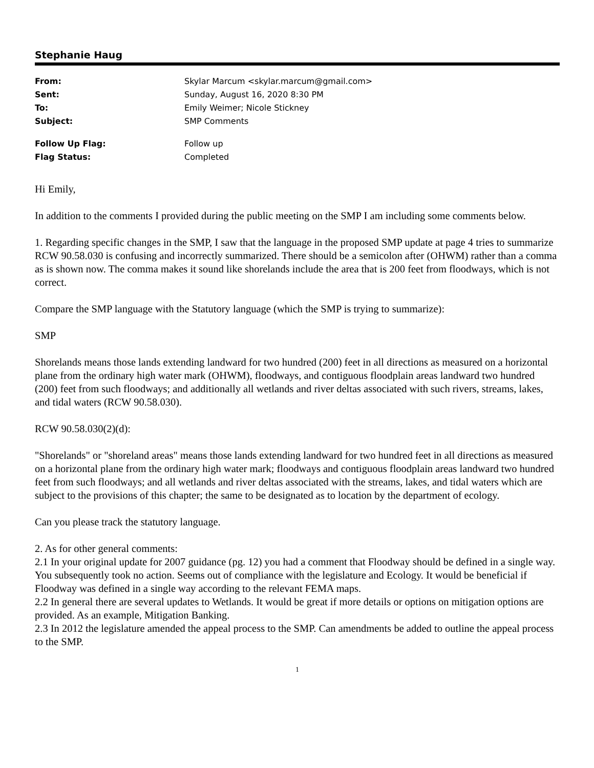Stephanie Haug
| From: | Skylar Marcum <skylar.marcum@gmail.com> |
| Sent: | Sunday, August 16, 2020 8:30 PM |
| To: | Emily Weimer; Nicole Stickney |
| Subject: | SMP Comments |
| Follow Up Flag: | Follow up |
| Flag Status: | Completed |
Hi Emily,
In addition to the comments I provided during the public meeting on the SMP I am including some comments below.
1. Regarding specific changes in the SMP, I saw that the language in the proposed SMP update at page 4 tries to summarize RCW 90.58.030 is confusing and incorrectly summarized. There should be a semicolon after (OHWM) rather than a comma as is shown now. The comma makes it sound like shorelands include the area that is 200 feet from floodways, which is not correct.
Compare the SMP language with the Statutory language (which the SMP is trying to summarize):
SMP
Shorelands means those lands extending landward for two hundred (200) feet in all directions as measured on a horizontal plane from the ordinary high water mark (OHWM), floodways, and contiguous floodplain areas landward two hundred (200) feet from such floodways; and additionally all wetlands and river deltas associated with such rivers, streams, lakes, and tidal waters (RCW 90.58.030).
RCW 90.58.030(2)(d):
"Shorelands" or "shoreland areas" means those lands extending landward for two hundred feet in all directions as measured on a horizontal plane from the ordinary high water mark; floodways and contiguous floodplain areas landward two hundred feet from such floodways; and all wetlands and river deltas associated with the streams, lakes, and tidal waters which are subject to the provisions of this chapter; the same to be designated as to location by the department of ecology.
Can you please track the statutory language.
2. As for other general comments:
2.1 In your original update for 2007 guidance (pg. 12) you had a comment that Floodway should be defined in a single way. You subsequently took no action. Seems out of compliance with the legislature and Ecology. It would be beneficial if Floodway was defined in a single way according to the relevant FEMA maps.
2.2 In general there are several updates to Wetlands. It would be great if more details or options on mitigation options are provided. As an example, Mitigation Banking.
2.3 In 2012 the legislature amended the appeal process to the SMP. Can amendments be added to outline the appeal process to the SMP.
1